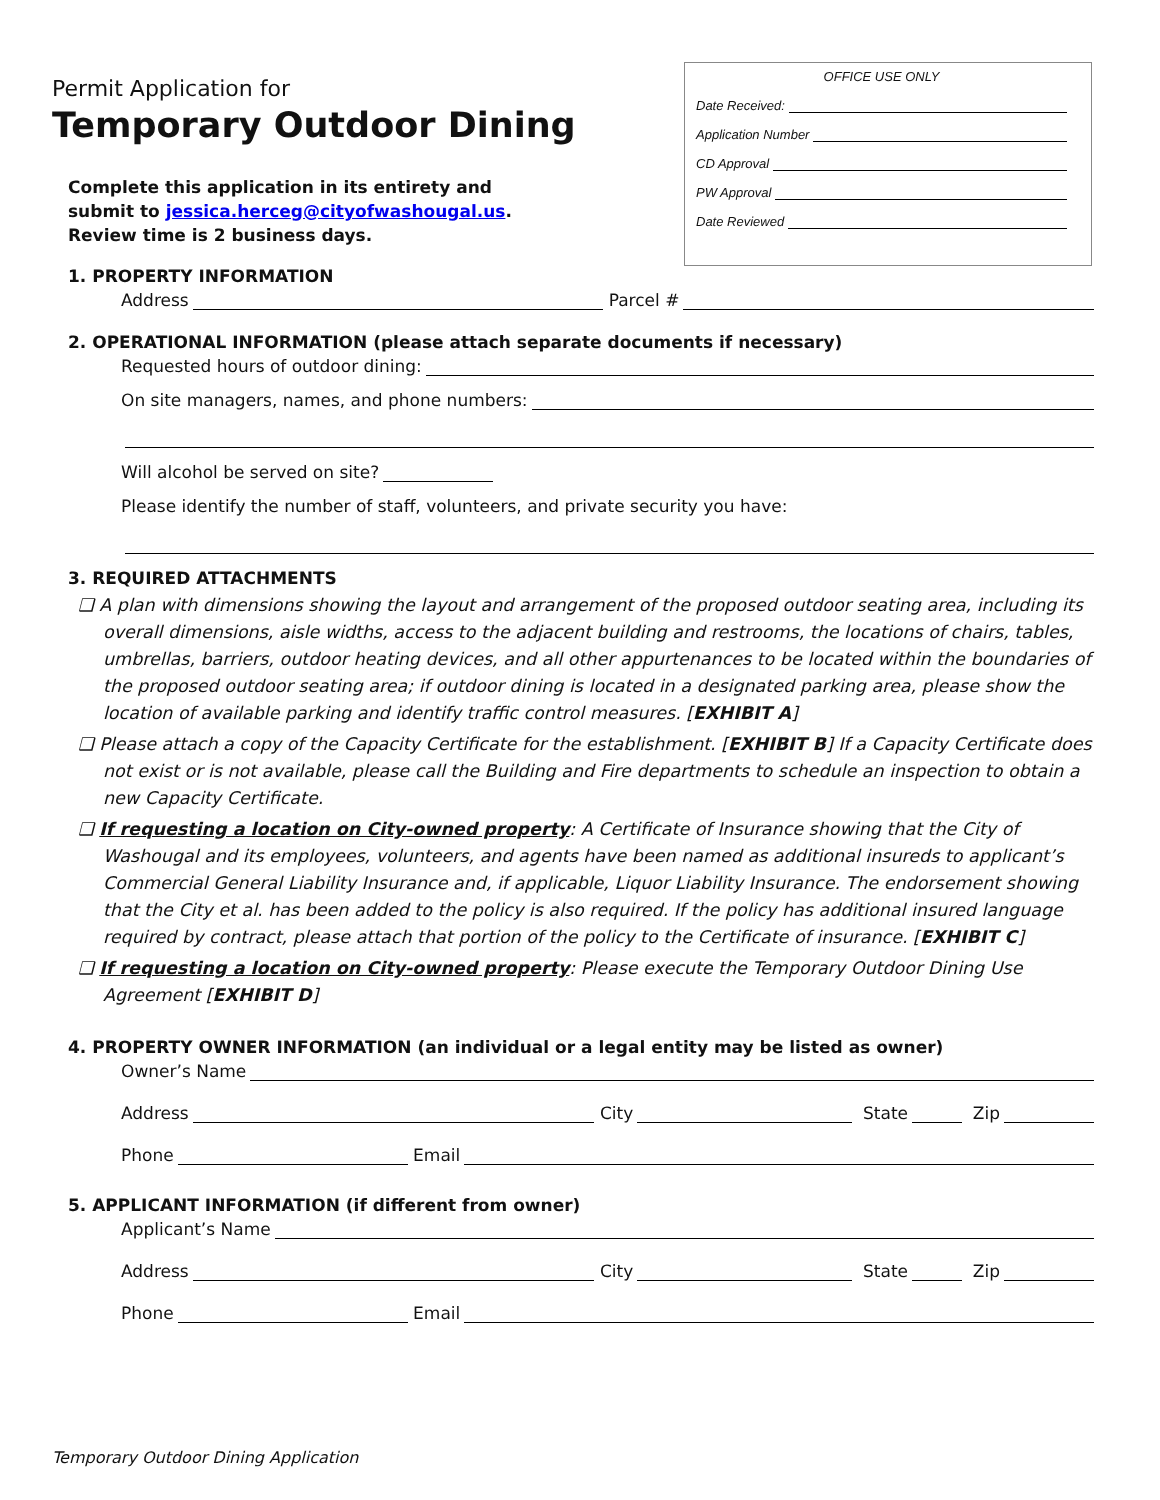Permit Application for
Temporary Outdoor Dining
Complete this application in its entirety and submit to jessica.herceg@cityofwashougal.us. Review time is 2 business days.
OFFICE USE ONLY
Date Received:
Application Number
CD Approval
PW Approval
Date Reviewed
1. PROPERTY INFORMATION
Address Parcel #
2. OPERATIONAL INFORMATION (please attach separate documents if necessary)
Requested hours of outdoor dining:
On site managers, names, and phone numbers:
Will alcohol be served on site?
Please identify the number of staff, volunteers, and private security you have:
3. REQUIRED ATTACHMENTS
❑ A plan with dimensions showing the layout and arrangement of the proposed outdoor seating area, including its overall dimensions, aisle widths, access to the adjacent building and restrooms, the locations of chairs, tables, umbrellas, barriers, outdoor heating devices, and all other appurtenances to be located within the boundaries of the proposed outdoor seating area; if outdoor dining is located in a designated parking area, please show the location of available parking and identify traffic control measures. [EXHIBIT A]
❑ Please attach a copy of the Capacity Certificate for the establishment. [EXHIBIT B] If a Capacity Certificate does not exist or is not available, please call the Building and Fire departments to schedule an inspection to obtain a new Capacity Certificate.
❑ If requesting a location on City-owned property: A Certificate of Insurance showing that the City of Washougal and its employees, volunteers, and agents have been named as additional insureds to applicant’s Commercial General Liability Insurance and, if applicable, Liquor Liability Insurance. The endorsement showing that the City et al. has been added to the policy is also required. If the policy has additional insured language required by contract, please attach that portion of the policy to the Certificate of insurance. [EXHIBIT C]
❑ If requesting a location on City-owned property: Please execute the Temporary Outdoor Dining Use Agreement [EXHIBIT D]
4. PROPERTY OWNER INFORMATION (an individual or a legal entity may be listed as owner)
Owner’s Name
Address City State Zip
Phone Email
5. APPLICANT INFORMATION (if different from owner)
Applicant’s Name
Address City State Zip
Phone Email
Temporary Outdoor Dining Application